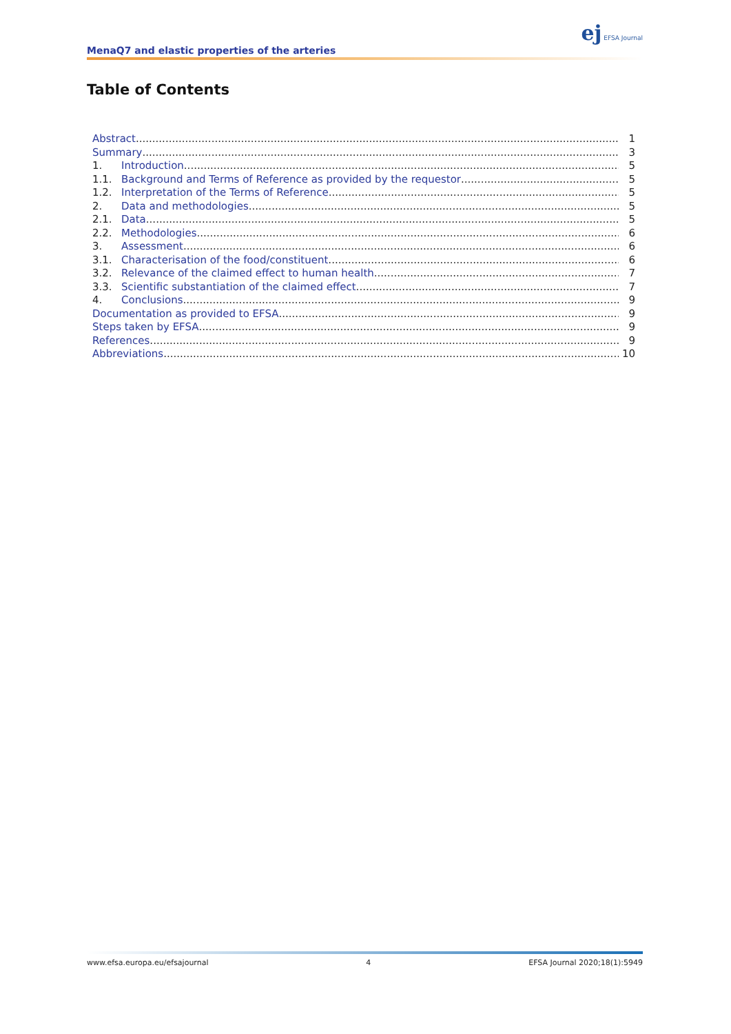MenaQ7 and elastic properties of the arteries
ej EFSA Journal
Table of Contents
Abstract 1
Summary 3
1. Introduction 5
1.1. Background and Terms of Reference as provided by the requestor 5
1.2. Interpretation of the Terms of Reference 5
2. Data and methodologies 5
2.1. Data 5
2.2. Methodologies 6
3. Assessment 6
3.1. Characterisation of the food/constituent 6
3.2. Relevance of the claimed effect to human health 7
3.3. Scientific substantiation of the claimed effect 7
4. Conclusions 9
Documentation as provided to EFSA 9
Steps taken by EFSA 9
References 9
Abbreviations 10
www.efsa.europa.eu/efsajournal 4 EFSA Journal 2020;18(1):5949